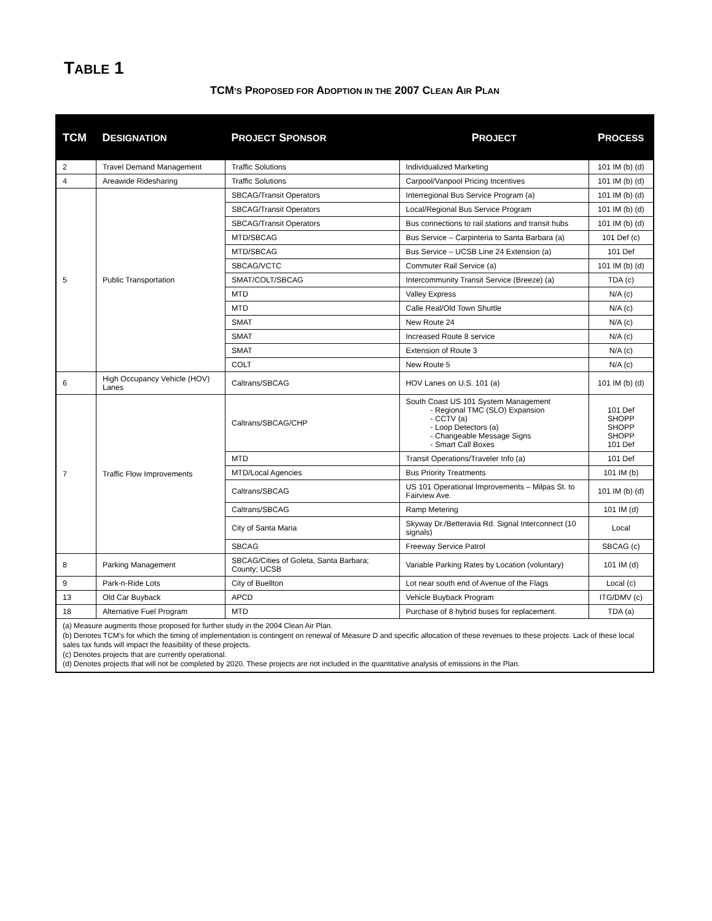TABLE 1
TCM’S PROPOSED FOR ADOPTION IN THE 2007 CLEAN AIR PLAN
| TCM | D ESIGNATION | P ROJECT S PONSOR | P ROJECT | P ROCESS |
| --- | --- | --- | --- | --- |
| 2 | Travel Demand Management | Traffic Solutions | Individualized Marketing | 101 IM (b) (d) |
| 4 | Areawide Ridesharing | Traffic Solutions | Carpool/Vanpool Pricing Incentives | 101 IM (b) (d) |
| 5 | Public Transportation | SBCAG/Transit Operators | Interregional Bus Service Program (a) | 101 IM (b) (d) |
| | | SBCAG/Transit Operators | Local/Regional Bus Service Program | 101 IM (b) (d) |
| | | SBCAG/Transit Operators | Bus connections to rail stations and transit hubs | 101 IM (b) (d) |
| | | MTD/SBCAG | Bus Service – Carpinteria to Santa Barbara (a) | 101 Def (c) |
| | | MTD/SBCAG | Bus Service – UCSB Line 24 Extension (a) | 101 Def |
| | | SBCAG/VCTC | Commuter Rail Service (a) | 101 IM (b) (d) |
| | | SMAT/COLT/SBCAG | Intercommunity Transit Service (Breeze) (a) | TDA (c) |
| | | MTD | Valley Express | N/A (c) |
| | | MTD | Calle Real/Old Town Shuttle | N/A (c) |
| | | SMAT | New Route 24 | N/A (c) |
| | | SMAT | Increased Route 8 service | N/A (c) |
| | | SMAT | Extension of Route 3 | N/A (c) |
| | | COLT | New Route 5 | N/A (c) |
| 6 | High Occupancy Vehicle (HOV) Lanes | Caltrans/SBCAG | HOV Lanes on U.S. 101 (a) | 101 IM (b) (d) |
| 7 | Traffic Flow Improvements | Caltrans/SBCAG/CHP | South Coast US 101 System Management - Regional TMC (SLO) Expansion - CCTV (a) - Loop Detectors (a) - Changeable Message Signs - Smart Call Boxes | 101 Def SHOPP SHOPP SHOPP 101 Def |
| | | MTD | Transit Operations/Traveler Info (a) | 101 Def |
| | | MTD/Local Agencies | Bus Priority Treatments | 101 IM (b) |
| | | Caltrans/SBCAG | US 101 Operational Improvements – Milpas St. to Fairview Ave. | 101 IM (b) (d) |
| | | Caltrans/SBCAG | Ramp Metering | 101 IM (d) |
| | | City of Santa Maria | Skyway Dr./Betteravia Rd. Signal Interconnect (10 signals) | Local |
| | | SBCAG | Freeway Service Patrol | SBCAG (c) |
| 8 | Parking Management | SBCAG/Cities of Goleta, Santa Barbara; County; UCSB | Variable Parking Rates by Location (voluntary) | 101 IM (d) |
| 9 | Park-n-Ride Lots | City of Buellton | Lot near south end of Avenue of the Flags | Local (c) |
| 13 | Old Car Buyback | APCD | Vehicle Buyback Program | ITG/DMV (c) |
| 18 | Alternative Fuel Program | MTD | Purchase of 8 hybrid buses for replacement. | TDA (a) |
| (a) Measure augments those proposed for further study in the 2004 Clean Air Plan. (b) Denotes TCM’s for which the timing of implementation is contingent on renewal of Measure D and specific allocation of these revenues to these projects. Lack of these local sales tax funds will impact the feasibility of these projects. (c) Denotes projects that are currently operational. (d) Denotes projects that will not be completed by 2020. These projects are not included in the quantitative analysis of emissions in the Plan. | | | | |